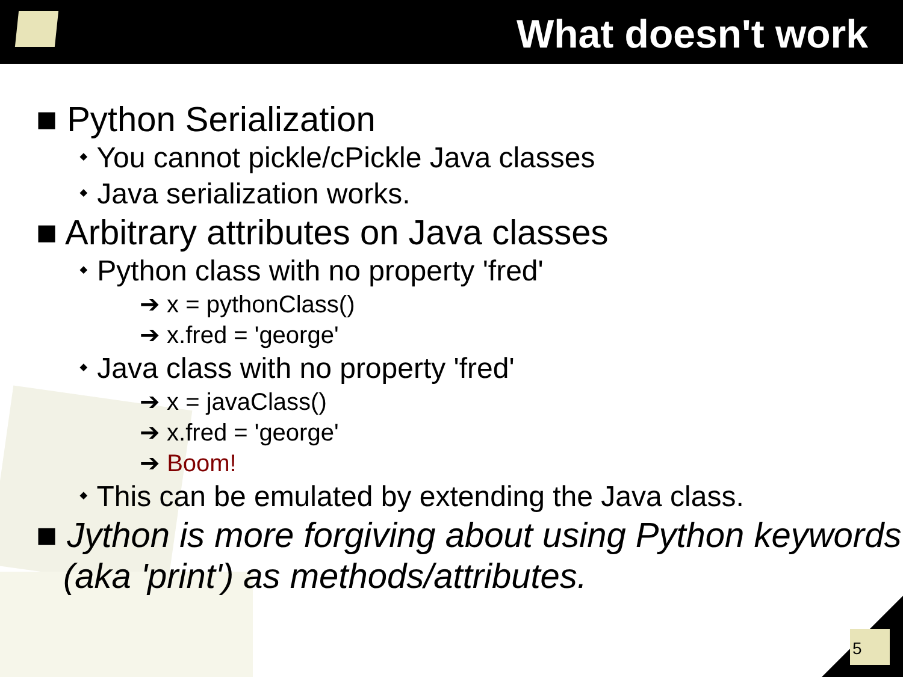What doesn't work
■ Python Serialization
⬩ You cannot pickle/cPickle Java classes
⬩ Java serialization works.
■ Arbitrary attributes on Java classes
⬩ Python class with no property 'fred'
➔ x = pythonClass()
➔ x.fred = 'george'
⬩ Java class with no property 'fred'
➔ x = javaClass()
➔ x.fred = 'george'
➔ Boom!
⬩ This can be emulated by extending the Java class.
■ Jython is more forgiving about using Python keywords (aka 'print') as methods/attributes.
5